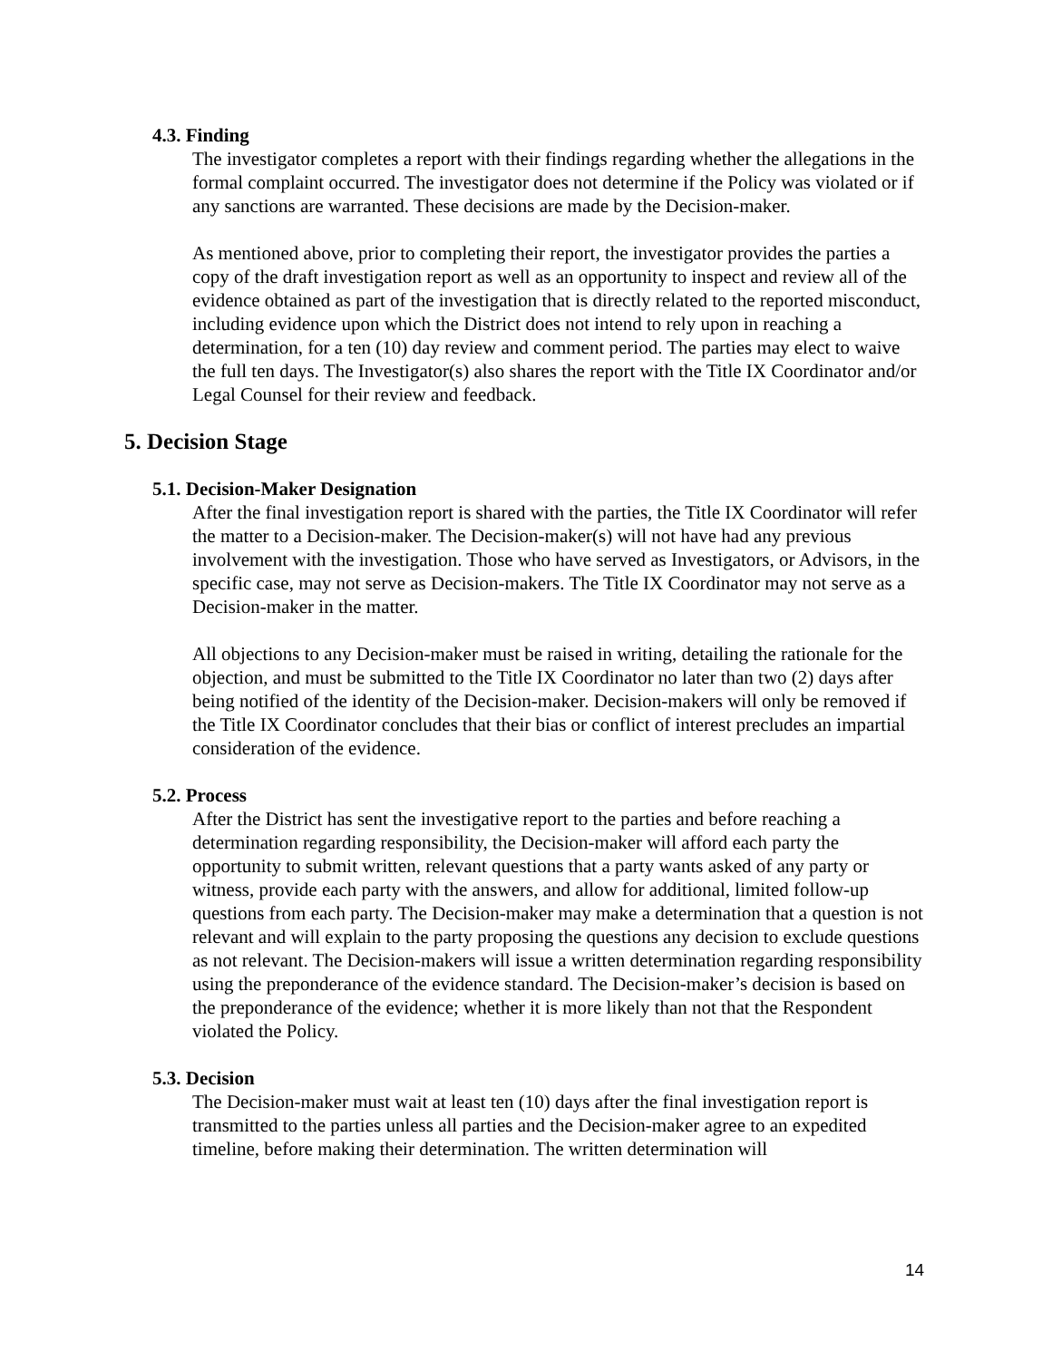4.3. Finding
The investigator completes a report with their findings regarding whether the allegations in the formal complaint occurred. The investigator does not determine if the Policy was violated or if any sanctions are warranted. These decisions are made by the Decision-maker.
As mentioned above, prior to completing their report, the investigator provides the parties a copy of the draft investigation report as well as an opportunity to inspect and review all of the evidence obtained as part of the investigation that is directly related to the reported misconduct, including evidence upon which the District does not intend to rely upon in reaching a determination, for a ten (10) day review and comment period. The parties may elect to waive the full ten days. The Investigator(s) also shares the report with the Title IX Coordinator and/or Legal Counsel for their review and feedback.
5. Decision Stage
5.1. Decision-Maker Designation
After the final investigation report is shared with the parties, the Title IX Coordinator will refer the matter to a Decision-maker. The Decision-maker(s) will not have had any previous involvement with the investigation. Those who have served as Investigators, or Advisors, in the specific case, may not serve as Decision-makers. The Title IX Coordinator may not serve as a Decision-maker in the matter.
All objections to any Decision-maker must be raised in writing, detailing the rationale for the objection, and must be submitted to the Title IX Coordinator no later than two (2) days after being notified of the identity of the Decision-maker. Decision-makers will only be removed if the Title IX Coordinator concludes that their bias or conflict of interest precludes an impartial consideration of the evidence.
5.2. Process
After the District has sent the investigative report to the parties and before reaching a determination regarding responsibility, the Decision-maker will afford each party the opportunity to submit written, relevant questions that a party wants asked of any party or witness, provide each party with the answers, and allow for additional, limited follow-up questions from each party. The Decision-maker may make a determination that a question is not relevant and will explain to the party proposing the questions any decision to exclude questions as not relevant. The Decision-makers will issue a written determination regarding responsibility using the preponderance of the evidence standard. The Decision-maker’s decision is based on the preponderance of the evidence; whether it is more likely than not that the Respondent violated the Policy.
5.3. Decision
The Decision-maker must wait at least ten (10) days after the final investigation report is transmitted to the parties unless all parties and the Decision-maker agree to an expedited timeline, before making their determination. The written determination will
14